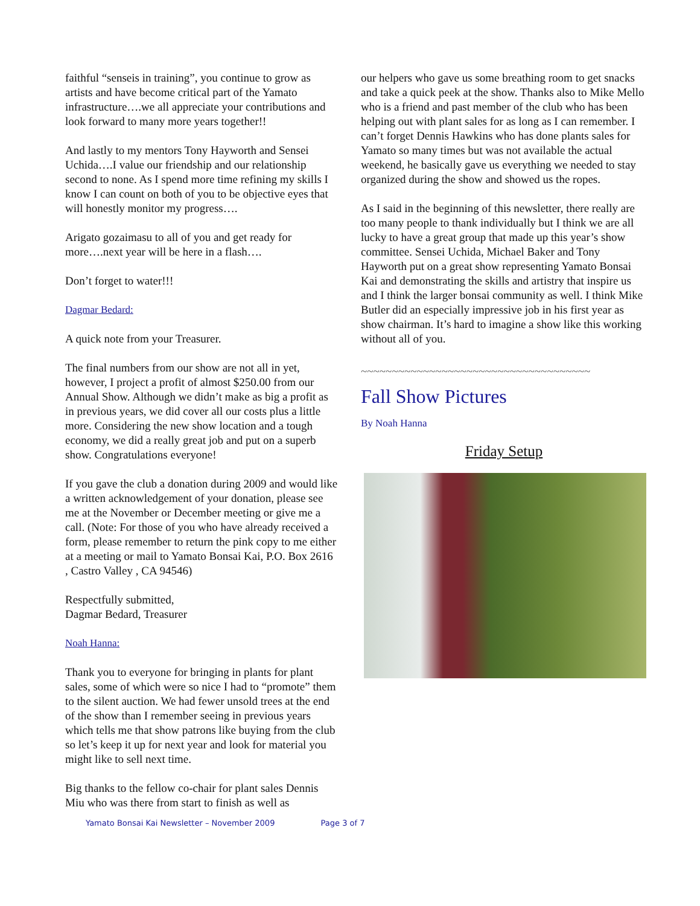faithful “senseis in training”, you continue to grow as artists and have become critical part of the Yamato infrastructure….we all appreciate your contributions and look forward to many more years together!!
And lastly to my mentors Tony Hayworth and Sensei Uchida….I value our friendship and our relationship second to none. As I spend more time refining my skills I know I can count on both of you to be objective eyes that will honestly monitor my progress….
Arigato gozaimasu to all of you and get ready for more….next year will be here in a flash….
Don’t forget to water!!!
Dagmar Bedard:
A quick note from your Treasurer.
The final numbers from our show are not all in yet, however, I project a profit of almost $250.00 from our Annual Show. Although we didn’t make as big a profit as in previous years, we did cover all our costs plus a little more. Considering the new show location and a tough economy, we did a really great job and put on a superb show. Congratulations everyone!
If you gave the club a donation during 2009 and would like a written acknowledgement of your donation, please see me at the November or December meeting or give me a call. (Note: For those of you who have already received a form, please remember to return the pink copy to me either at a meeting or mail to Yamato Bonsai Kai, P.O. Box 2616 , Castro Valley , CA 94546)
Respectfully submitted,
Dagmar Bedard, Treasurer
Noah Hanna:
Thank you to everyone for bringing in plants for plant sales, some of which were so nice I had to “promote” them to the silent auction. We had fewer unsold trees at the end of the show than I remember seeing in previous years which tells me that show patrons like buying from the club so let’s keep it up for next year and look for material you might like to sell next time.
Big thanks to the fellow co-chair for plant sales Dennis Miu who was there from start to finish as well as
our helpers who gave us some breathing room to get snacks and take a quick peek at the show. Thanks also to Mike Mello who is a friend and past member of the club who has been helping out with plant sales for as long as I can remember. I can’t forget Dennis Hawkins who has done plants sales for Yamato so many times but was not available the actual weekend, he basically gave us everything we needed to stay organized during the show and showed us the ropes.
As I said in the beginning of this newsletter, there really are too many people to thank individually but I think we are all lucky to have a great group that made up this year’s show committee. Sensei Uchida, Michael Baker and Tony Hayworth put on a great show representing Yamato Bonsai Kai and demonstrating the skills and artistry that inspire us and I think the larger bonsai community as well. I think Mike Butler did an especially impressive job in his first year as show chairman. It’s hard to imagine a show like this working without all of you.
~~~~~~~~~~~~~~~~~~~~~~~~~~~~~~~~~~~~~
Fall Show Pictures
By Noah Hanna
Friday Setup
Yamato Bonsai Kai Newsletter – November 2009 Page 3 of 7